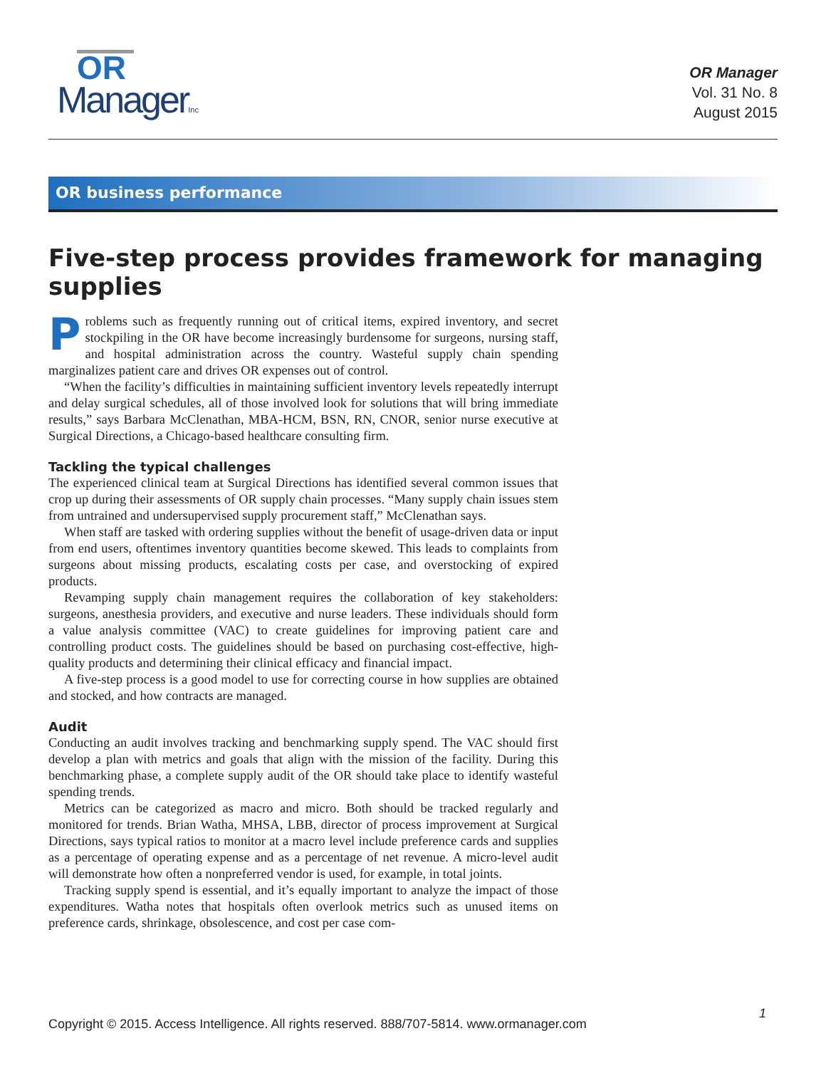OR
ManagerInc
OR Manager
Vol. 31 No. 8
August 2015
OR business performance
Five-step process provides framework for managing supplies
Problems such as frequently running out of critical items, expired inventory, and secret stockpiling in the OR have become increasingly burdensome for surgeons, nursing staff, and hospital administration across the country. Wasteful supply chain spending marginalizes patient care and drives OR expenses out of control.
“When the facility’s difficulties in maintaining sufficient inventory levels repeatedly interrupt and delay surgical schedules, all of those involved look for solutions that will bring immediate results,” says Barbara McClenathan, MBA-HCM, BSN, RN, CNOR, senior nurse executive at Surgical Directions, a Chicago-based healthcare consulting firm.
Tackling the typical challenges
The experienced clinical team at Surgical Directions has identified several common issues that crop up during their assessments of OR supply chain processes. “Many supply chain issues stem from untrained and undersupervised supply procurement staff,” McClenathan says.
When staff are tasked with ordering supplies without the benefit of usage-driven data or input from end users, oftentimes inventory quantities become skewed. This leads to complaints from surgeons about missing products, escalating costs per case, and overstocking of expired products.
Revamping supply chain management requires the collaboration of key stakeholders: surgeons, anesthesia providers, and executive and nurse leaders. These individuals should form a value analysis committee (VAC) to create guidelines for improving patient care and controlling product costs. The guidelines should be based on purchasing cost-effective, high-quality products and determining their clinical efficacy and financial impact.
A five-step process is a good model to use for correcting course in how supplies are obtained and stocked, and how contracts are managed.
Audit
Conducting an audit involves tracking and benchmarking supply spend. The VAC should first develop a plan with metrics and goals that align with the mission of the facility. During this benchmarking phase, a complete supply audit of the OR should take place to identify wasteful spending trends.
Metrics can be categorized as macro and micro. Both should be tracked regularly and monitored for trends. Brian Watha, MHSA, LBB, director of process improvement at Surgical Directions, says typical ratios to monitor at a macro level include preference cards and supplies as a percentage of operating expense and as a percentage of net revenue. A micro-level audit will demonstrate how often a nonpreferred vendor is used, for example, in total joints.
Tracking supply spend is essential, and it’s equally important to analyze the impact of those expenditures. Watha notes that hospitals often overlook metrics such as unused items on preference cards, shrinkage, obsolescence, and cost per case com-
1
Copyright © 2015. Access Intelligence. All rights reserved. 888/707-5814. www.ormanager.com